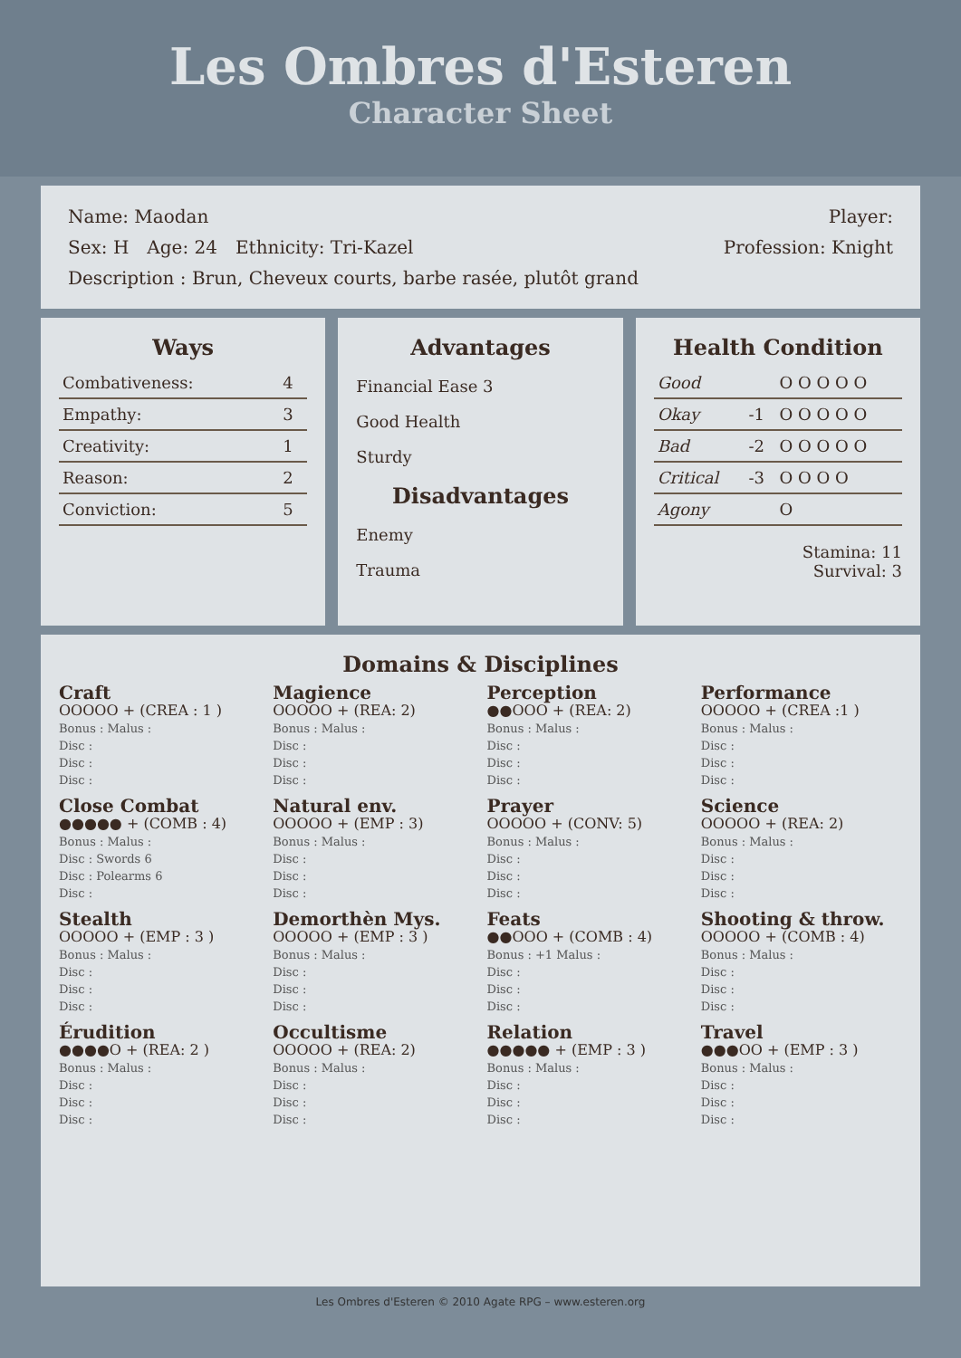Les Ombres d'Esteren
Character Sheet
Name: Maodan Player:
Sex: H Age: 24 Ethnicity: Tri-Kazel Profession: Knight
Description : Brun, Cheveux courts, barbe rasée, plutôt grand
Ways
| Combativeness: | 4 |
| Empathy: | 3 |
| Creativity: | 1 |
| Reason: | 2 |
| Conviction: | 5 |
Advantages
Financial Ease 3
Good Health
Sturdy
Disadvantages
Enemy
Trauma
Health Condition
| Good | | O O O O O |
| Okay | -1 | O O O O O |
| Bad | -2 | O O O O O |
| Critical | -3 | O O O O |
| Agony | | O |
Stamina: 11
Survival: 3
Domains & Disciplines
Craft
OOOOO + (CREA : 1 )
Bonus : Malus :
Disc :
Disc :
Disc :
Magience
OOOOO + (REA: 2)
Bonus : Malus :
Disc :
Disc :
Disc :
Perception
●●OOO + (REA: 2)
Bonus : Malus :
Disc :
Disc :
Disc :
Performance
OOOOO + (CREA :1 )
Bonus : Malus :
Disc :
Disc :
Disc :
Close Combat
●●●●● + (COMB : 4)
Bonus : Malus :
Disc : Swords 6
Disc : Polearms 6
Disc :
Natural env.
OOOOO + (EMP : 3)
Bonus : Malus :
Disc :
Disc :
Disc :
Prayer
OOOOO + (CONV: 5)
Bonus : Malus :
Disc :
Disc :
Disc :
Science
OOOOO + (REA: 2)
Bonus : Malus :
Disc :
Disc :
Disc :
Stealth
OOOOO + (EMP : 3 )
Bonus : Malus :
Disc :
Disc :
Disc :
Demorthèn Mys.
OOOOO + (EMP : 3 )
Bonus : Malus :
Disc :
Disc :
Disc :
Feats
●●OOO + (COMB : 4)
Bonus : +1 Malus :
Disc :
Disc :
Disc :
Shooting & throw.
OOOOO + (COMB : 4)
Bonus : Malus :
Disc :
Disc :
Disc :
Érudition
●●●●O + (REA: 2 )
Bonus : Malus :
Disc :
Disc :
Disc :
Occultisme
OOOOO + (REA: 2)
Bonus : Malus :
Disc :
Disc :
Disc :
Relation
●●●●● + (EMP : 3 )
Bonus : Malus :
Disc :
Disc :
Disc :
Travel
●●●OO + (EMP : 3 )
Bonus : Malus :
Disc :
Disc :
Disc :
Les Ombres d'Esteren © 2010 Agate RPG – www.esteren.org